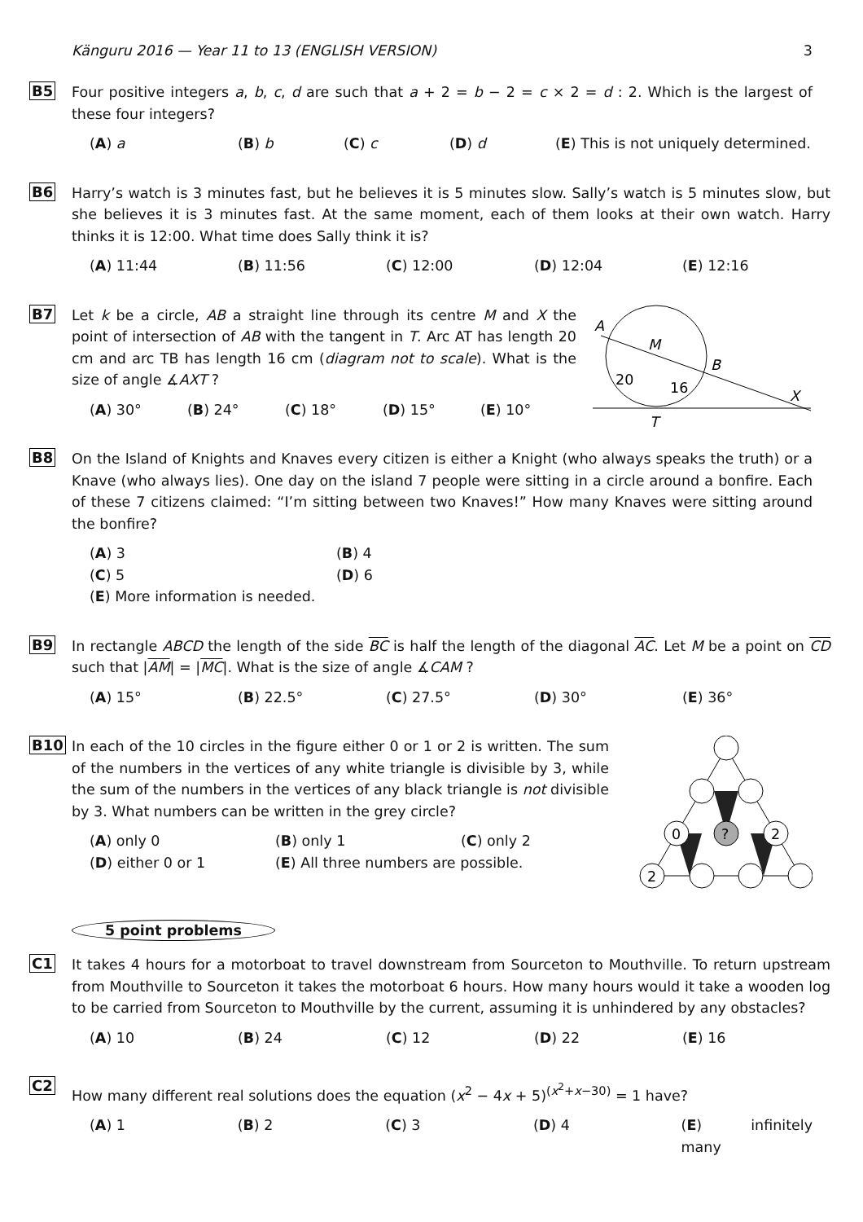Känguru 2016 — Year 11 to 13 (ENGLISH VERSION) 3
B5
Four positive integers a, b, c, d are such that a + 2 = b − 2 = c × 2 = d : 2. Which is the largest of these four integers?
(A) a (B) b (C) c (D) d (E) This is not uniquely determined.
B6
Harry’s watch is 3 minutes fast, but he believes it is 5 minutes slow. Sally’s watch is 5 minutes slow, but she believes it is 3 minutes fast. At the same moment, each of them looks at their own watch. Harry thinks it is 12:00. What time does Sally think it is?
(A) 11:44 (B) 11:56 (C) 12:00 (D) 12:04 (E) 12:16
B7
Let k be a circle, AB a straight line through its centre M and X the point of intersection of AB with the tangent in T. Arc AT has length 20 cm and arc TB has length 16 cm (diagram not to scale). What is the size of angle ∡AXT ?
(A) 30° (B) 24° (C) 18° (D) 15° (E) 10°
A
M
B
20
16
X
T
B8
On the Island of Knights and Knaves every citizen is either a Knight (who always speaks the truth) or a Knave (who always lies). One day on the island 7 people were sitting in a circle around a bonfire. Each of these 7 citizens claimed: “I’m sitting between two Knaves!” How many Knaves were sitting around the bonfire?
(A) 3 (B) 4 (C) 5 (D) 6 (E) More information is needed.
B9
In rectangle ABCD the length of the side BC is half the length of the diagonal AC. Let M be a point on CD such that |AM| = |MC|. What is the size of angle ∡CAM ?
(A) 15° (B) 22.5° (C) 27.5° (D) 30° (E) 36°
B10
In each of the 10 circles in the figure either 0 or 1 or 2 is written. The sum of the numbers in the vertices of any white triangle is divisible by 3, while the sum of the numbers in the vertices of any black triangle is not divisible by 3. What numbers can be written in the grey circle?
(A) only 0 (B) only 1 (C) only 2 (D) either 0 or 1 (E) All three numbers are possible.
0
?
2
2
5 point problems
C1
It takes 4 hours for a motorboat to travel downstream from Sourceton to Mouthville. To return upstream from Mouthville to Sourceton it takes the motorboat 6 hours. How many hours would it take a wooden log to be carried from Sourceton to Mouthville by the current, assuming it is unhindered by any obstacles?
(A) 10 (B) 24 (C) 12 (D) 22 (E) 16
C2
How many different real solutions does the equation (x<sup>2</sup> − 4x + 5)<sup>(x<sup>2</sup>+x−30)</sup> = 1 have?
(A) 1 (B) 2 (C) 3 (D) 4 (E) infinitely many